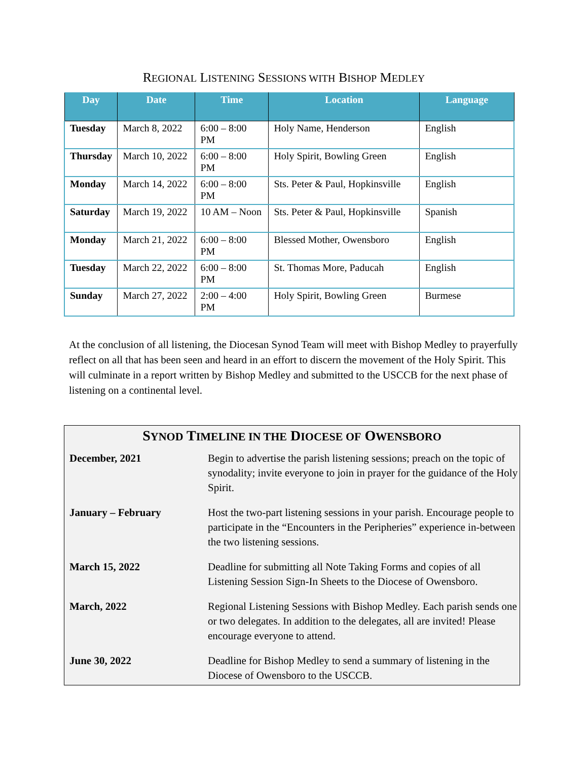REGIONAL LISTENING SESSIONS WITH BISHOP MEDLEY
| Day | Date | Time | Location | Language |
| --- | --- | --- | --- | --- |
| Tuesday | March 8, 2022 | 6:00 – 8:00 PM | Holy Name, Henderson | English |
| Thursday | March 10, 2022 | 6:00 – 8:00 PM | Holy Spirit, Bowling Green | English |
| Monday | March 14, 2022 | 6:00 – 8:00 PM | Sts. Peter & Paul, Hopkinsville | English |
| Saturday | March 19, 2022 | 10 AM – Noon | Sts. Peter & Paul, Hopkinsville | Spanish |
| Monday | March 21, 2022 | 6:00 – 8:00 PM | Blessed Mother, Owensboro | English |
| Tuesday | March 22, 2022 | 6:00 – 8:00 PM | St. Thomas More, Paducah | English |
| Sunday | March 27, 2022 | 2:00 – 4:00 PM | Holy Spirit, Bowling Green | Burmese |
At the conclusion of all listening, the Diocesan Synod Team will meet with Bishop Medley to prayerfully reflect on all that has been seen and heard in an effort to discern the movement of the Holy Spirit. This will culminate in a report written by Bishop Medley and submitted to the USCCB for the next phase of listening on a continental level.
SYNOD TIMELINE IN THE DIOCESE OF OWENSBORO
| December, 2021 | Begin to advertise the parish listening sessions; preach on the topic of synodality; invite everyone to join in prayer for the guidance of the Holy Spirit. |
| January – February | Host the two-part listening sessions in your parish. Encourage people to participate in the “Encounters in the Peripheries” experience in-between the two listening sessions. |
| March 15, 2022 | Deadline for submitting all Note Taking Forms and copies of all Listening Session Sign-In Sheets to the Diocese of Owensboro. |
| March, 2022 | Regional Listening Sessions with Bishop Medley. Each parish sends one or two delegates. In addition to the delegates, all are invited! Please encourage everyone to attend. |
| June 30, 2022 | Deadline for Bishop Medley to send a summary of listening in the Diocese of Owensboro to the USCCB. |